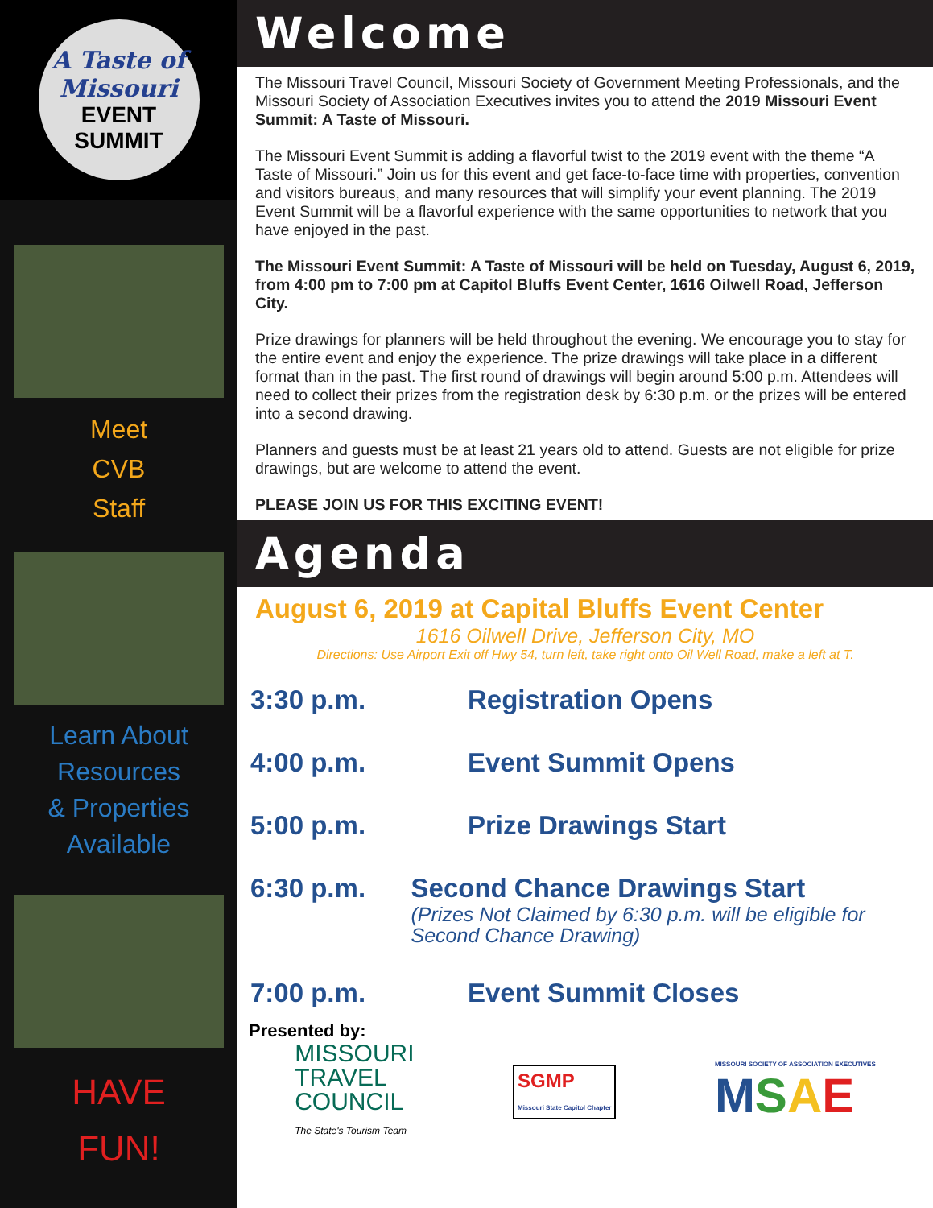A Taste of Missouri
EVENT
SUMMIT
Meet
CVB
Staff
Learn About
Resources
& Properties
Available
HAVE
FUN!
Welcome
The Missouri Travel Council, Missouri Society of Government Meeting Professionals, and the Missouri Society of Association Executives invites you to attend the 2019 Missouri Event Summit: A Taste of Missouri.
The Missouri Event Summit is adding a flavorful twist to the 2019 event with the theme “A Taste of Missouri.” Join us for this event and get face-to-face time with properties, convention and visitors bureaus, and many resources that will simplify your event planning. The 2019 Event Summit will be a flavorful experience with the same opportunities to network that you have enjoyed in the past.
The Missouri Event Summit: A Taste of Missouri will be held on Tuesday, August 6, 2019, from 4:00 pm to 7:00 pm at Capitol Bluffs Event Center, 1616 Oilwell Road, Jefferson City.
Prize drawings for planners will be held throughout the evening. We encourage you to stay for the entire event and enjoy the experience. The prize drawings will take place in a different format than in the past. The first round of drawings will begin around 5:00 p.m. Attendees will need to collect their prizes from the registration desk by 6:30 p.m. or the prizes will be entered into a second drawing.
Planners and guests must be at least 21 years old to attend. Guests are not eligible for prize drawings, but are welcome to attend the event.
PLEASE JOIN US FOR THIS EXCITING EVENT!
Agenda
August 6, 2019 at Capital Bluffs Event Center
1616 Oilwell Drive, Jefferson City, MO
Directions: Use Airport Exit off Hwy 54, turn left, take right onto Oil Well Road, make a left at T.
3:30 p.m. Registration Opens
4:00 p.m. Event Summit Opens
5:00 p.m. Prize Drawings Start
6:30 p.m. Second Chance Drawings Start
(Prizes Not Claimed by 6:30 p.m. will be eligible for Second Chance Drawing)
7:00 p.m. Event Summit Closes
Presented by:
MISSOURI
TRAVEL
COUNCIL
The State's Tourism Team
SGMP
Missouri State Capitol Chapter
MISSOURI SOCIETY OF ASSOCIATION EXECUTIVES
MSAE